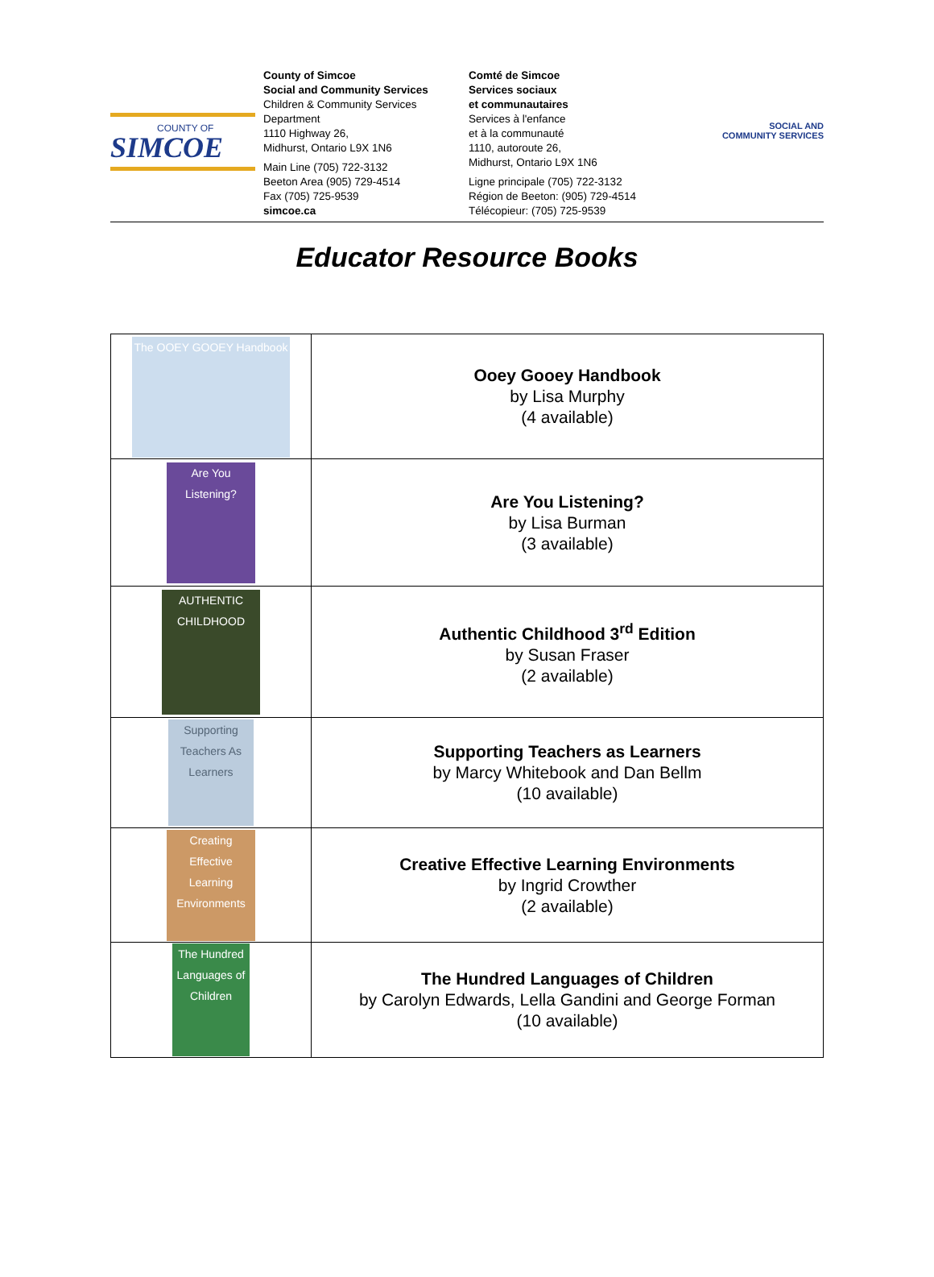SIMCOE
COUNTY OF
County of Simcoe
Social and Community Services
Children & Community Services
Department
1110 Highway 26,
Midhurst, Ontario L9X 1N6
Main Line (705) 722-3132
Beeton Area (905) 729-4514
Fax (705) 725-9539
simcoe.ca
Comté de Simcoe
Services sociaux
et communautaires
Services à l'enfance
et à la communauté
1110, autoroute 26,
Midhurst, Ontario L9X 1N6
Ligne principale (705) 722-3132
Région de Beeton: (905) 729-4514
Télécopieur: (705) 725-9539
SOCIAL AND
COMMUNITY SERVICES
Educator Resource Books
| The OOEY GOOEY Handbook | Ooey Gooey Handbook by Lisa Murphy (4 available) |
| Are You Listening? | Are You Listening? by Lisa Burman (3 available) |
| AUTHENTIC CHILDHOOD | Authentic Childhood 3<sup>rd</sup> Edition by Susan Fraser (2 available) |
| Supporting Teachers As Learners | Supporting Teachers as Learners by Marcy Whitebook and Dan Bellm (10 available) |
| Creating Effective Learning Environments | Creative Effective Learning Environments by Ingrid Crowther (2 available) |
| The Hundred Languages of Children | The Hundred Languages of Children by Carolyn Edwards, Lella Gandini and George Forman (10 available) |